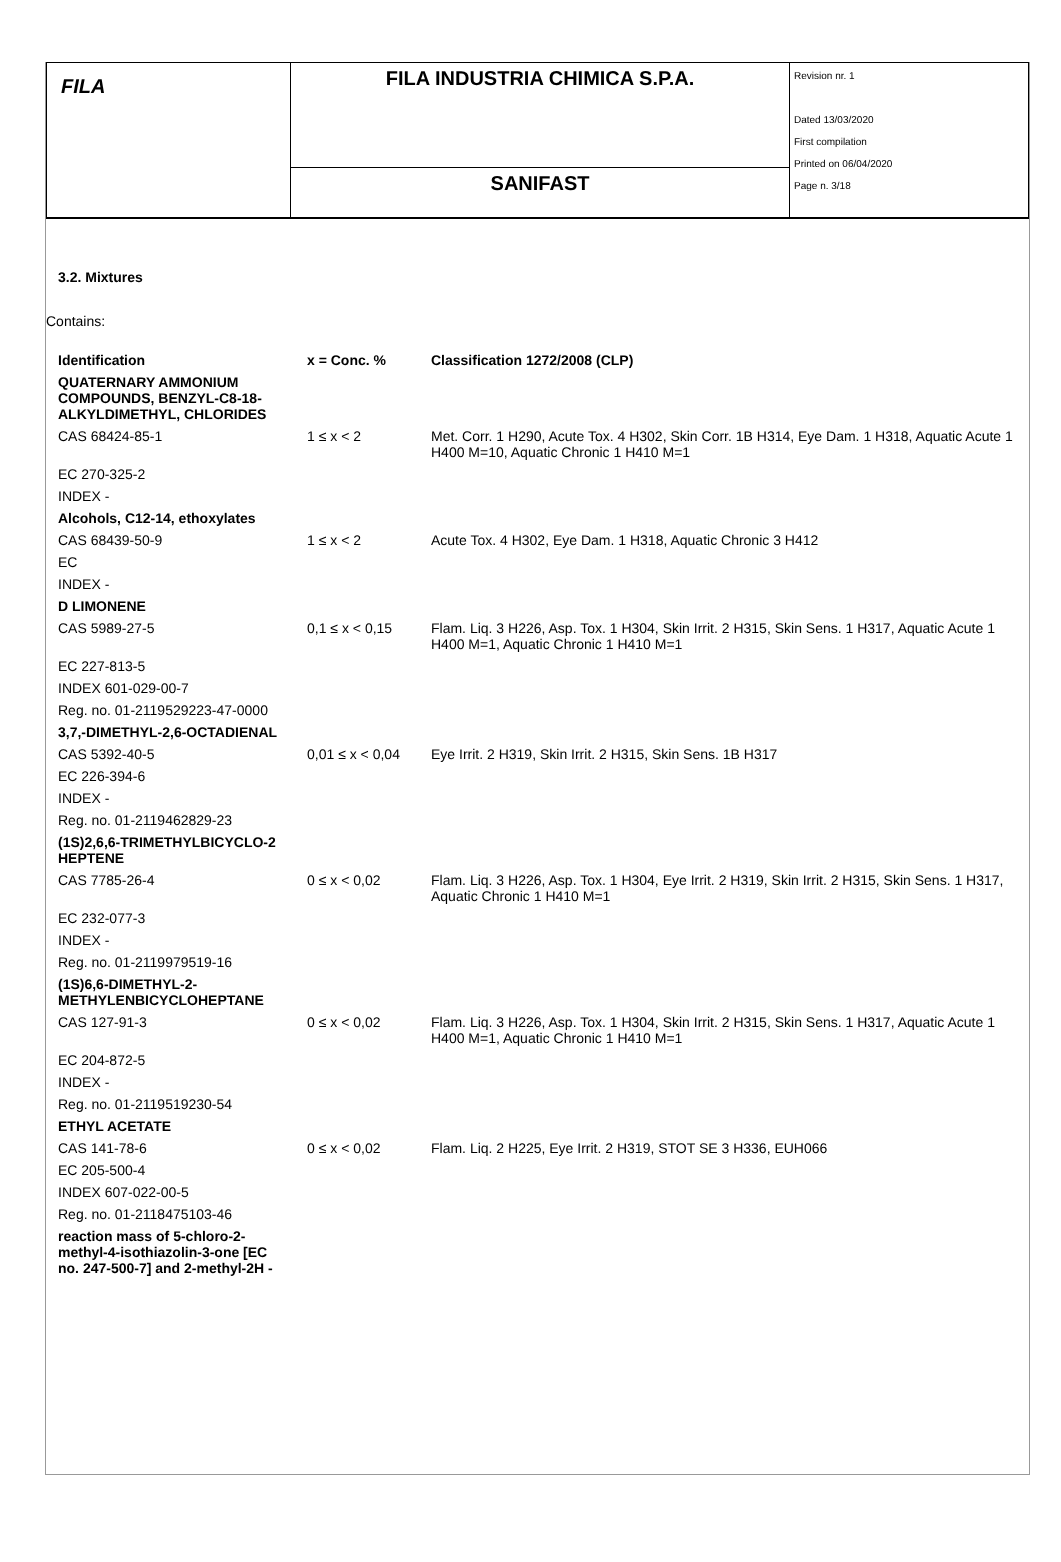| FILA | FILA INDUSTRIA CHIMICA S.P.A. | Revision nr. 1 Dated 13/03/2020 First compilation Printed on 06/04/2020 Page n. 3/18 |
| | SANIFAST | |
3.2. Mixtures
Contains:
| Identification | x = Conc. % | Classification 1272/2008 (CLP) |
| QUATERNARY AMMONIUM COMPOUNDS, BENZYL-C8-18-ALKYLDIMETHYL, CHLORIDES | | |
| CAS 68424-85-1 | 1 ≤ x < 2 | Met. Corr. 1 H290, Acute Tox. 4 H302, Skin Corr. 1B H314, Eye Dam. 1 H318, Aquatic Acute 1 H400 M=10, Aquatic Chronic 1 H410 M=1 |
| EC 270-325-2 | | |
| INDEX - | | |
| Alcohols, C12-14, ethoxylates | | |
| CAS 68439-50-9 | 1 ≤ x < 2 | Acute Tox. 4 H302, Eye Dam. 1 H318, Aquatic Chronic 3 H412 |
| EC | | |
| INDEX - | | |
| D LIMONENE | | |
| CAS 5989-27-5 | 0,1 ≤ x < 0,15 | Flam. Liq. 3 H226, Asp. Tox. 1 H304, Skin Irrit. 2 H315, Skin Sens. 1 H317, Aquatic Acute 1 H400 M=1, Aquatic Chronic 1 H410 M=1 |
| EC 227-813-5 | | |
| INDEX 601-029-00-7 | | |
| Reg. no. 01-2119529223-47-0000 | | |
| 3,7,-DIMETHYL-2,6-OCTADIENAL | | |
| CAS 5392-40-5 | 0,01 ≤ x < 0,04 | Eye Irrit. 2 H319, Skin Irrit. 2 H315, Skin Sens. 1B H317 |
| EC 226-394-6 | | |
| INDEX - | | |
| Reg. no. 01-2119462829-23 | | |
| (1S)2,6,6-TRIMETHYLBICYCLO-2 HEPTENE | | |
| CAS 7785-26-4 | 0 ≤ x < 0,02 | Flam. Liq. 3 H226, Asp. Tox. 1 H304, Eye Irrit. 2 H319, Skin Irrit. 2 H315, Skin Sens. 1 H317, Aquatic Chronic 1 H410 M=1 |
| EC 232-077-3 | | |
| INDEX - | | |
| Reg. no. 01-2119979519-16 | | |
| (1S)6,6-DIMETHYL-2-METHYLENBICYCLOHEPTANE | | |
| CAS 127-91-3 | 0 ≤ x < 0,02 | Flam. Liq. 3 H226, Asp. Tox. 1 H304, Skin Irrit. 2 H315, Skin Sens. 1 H317, Aquatic Acute 1 H400 M=1, Aquatic Chronic 1 H410 M=1 |
| EC 204-872-5 | | |
| INDEX - | | |
| Reg. no. 01-2119519230-54 | | |
| ETHYL ACETATE | | |
| CAS 141-78-6 | 0 ≤ x < 0,02 | Flam. Liq. 2 H225, Eye Irrit. 2 H319, STOT SE 3 H336, EUH066 |
| EC 205-500-4 | | |
| INDEX 607-022-00-5 | | |
| Reg. no. 01-2118475103-46 | | |
| reaction mass of 5-chloro-2-methyl-4-isothiazolin-3-one [EC no. 247-500-7] and 2-methyl-2H - | | |